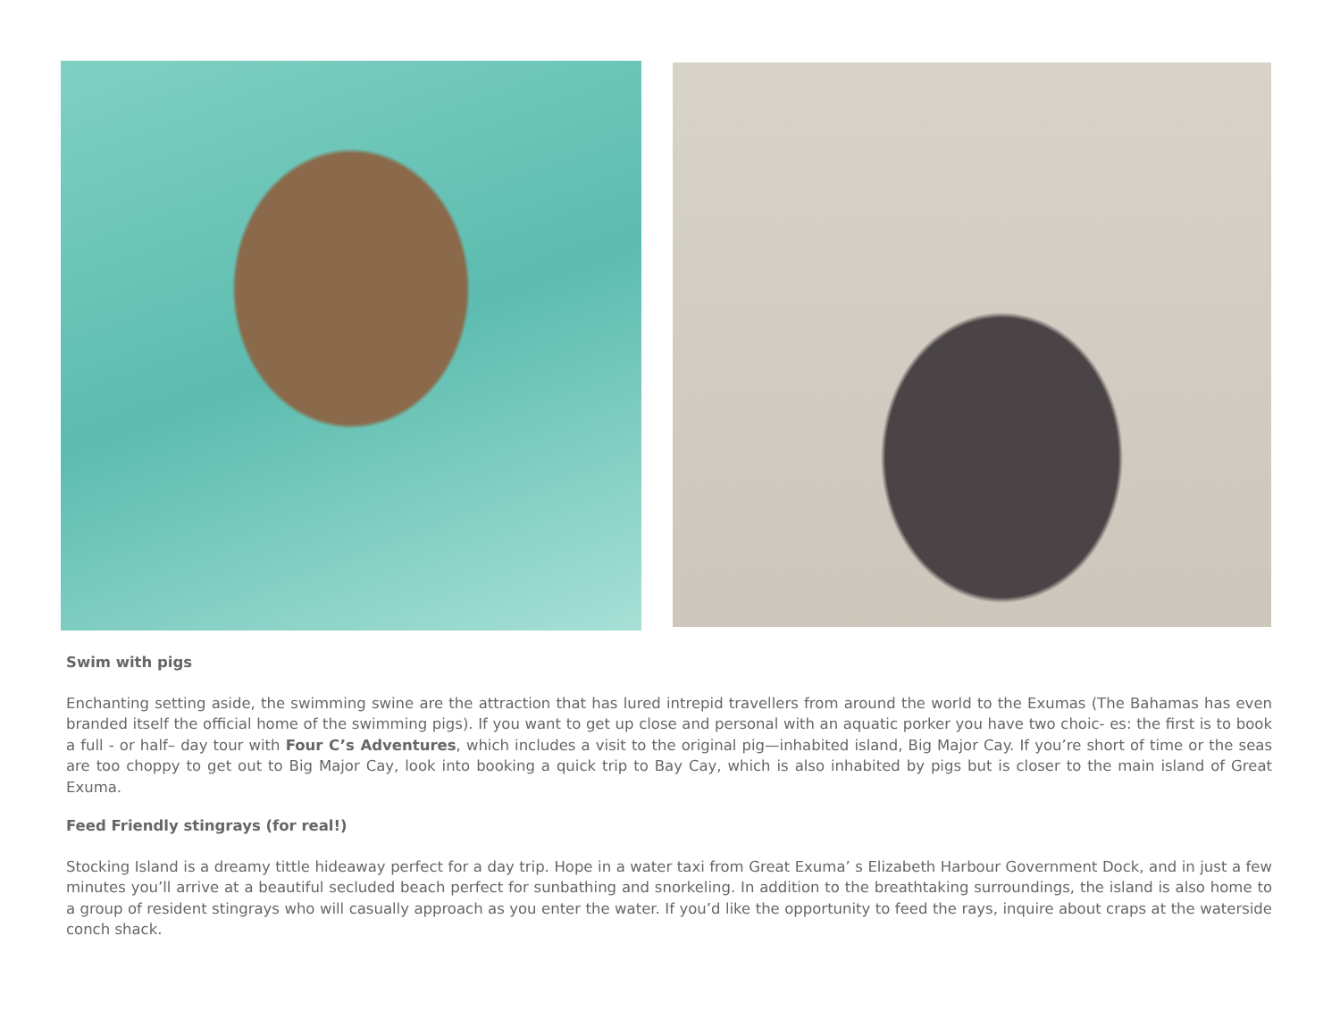Swim with pigs
Enchanting setting aside, the swimming swine are the attraction that has lured intrepid travellers from around the world to the Exumas (The Bahamas has even branded itself the official home of the swimming pigs). If you want to get up close and personal with an aquatic porker you have two choic- es: the first is to book a full - or half– day tour with Four C’s Adventures, which includes a visit to the original pig—inhabited island, Big Major Cay. If you’re short of time or the seas are too choppy to get out to Big Major Cay, look into booking a quick trip to Bay Cay, which is also inhabited by pigs but is closer to the main island of Great Exuma.
Feed Friendly stingrays (for real!)
Stocking Island is a dreamy tittle hideaway perfect for a day trip. Hope in a water taxi from Great Exuma’ s Elizabeth Harbour Government Dock, and in just a few minutes you’ll arrive at a beautiful secluded beach perfect for sunbathing and snorkeling. In addition to the breathtaking surroundings, the island is also home to a group of resident stingrays who will casually approach as you enter the water. If you’d like the opportunity to feed the rays, inquire about craps at the waterside conch shack.